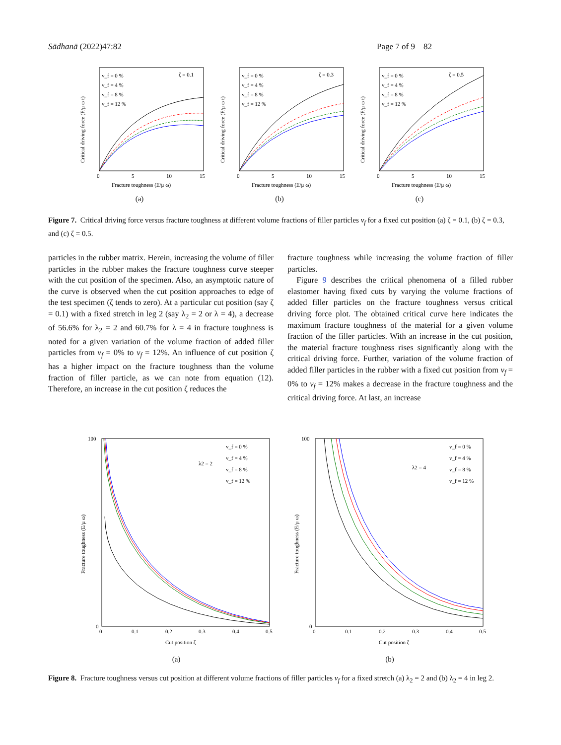Sādhanā (2022)47:82 Page 7 of 9 82
ζ = 0.1
v_f = 0 %
v_f = 4 %
v_f = 8 %
v_f = 12 %
Fracture toughness (E/μ ω)
0
5
10
15
Critical driving force (F/μ ω t)
(a)
ζ = 0.3
v_f = 0 %
v_f = 4 %
v_f = 8 %
v_f = 12 %
Fracture toughness (E/μ ω)
0
5
10
15
Critical driving force (F/μ ω t)
(b)
ζ = 0.5
v_f = 0 %
v_f = 4 %
v_f = 8 %
v_f = 12 %
Fracture toughness (E/μ ω)
0
5
10
15
Critical driving force (F/μ ω t)
(c)
Figure 7. Critical driving force versus fracture toughness at different volume fractions of filler particles v<sub>f</sub> for a fixed cut position (a) ζ = 0.1, (b) ζ = 0.3, and (c) ζ = 0.5.
particles in the rubber matrix. Herein, increasing the volume of filler particles in the rubber makes the fracture toughness curve steeper with the cut position of the specimen. Also, an asymptotic nature of the curve is observed when the cut position approaches to edge of the test specimen (ζ tends to zero). At a particular cut position (say ζ = 0.1) with a fixed stretch in leg 2 (say λ<sub>2</sub> = 2 or λ = 4), a decrease of 56.6% for λ<sub>2</sub> = 2 and 60.7% for λ = 4 in fracture toughness is noted for a given variation of the volume fraction of added filler particles from v<sub>f</sub> = 0% to v<sub>f</sub> = 12%. An influence of cut position ζ has a higher impact on the fracture toughness than the volume fraction of filler particle, as we can note from equation (12). Therefore, an increase in the cut position ζ reduces the
fracture toughness while increasing the volume fraction of filler particles.
Figure 9 describes the critical phenomena of a filled rubber elastomer having fixed cuts by varying the volume fractions of added filler particles on the fracture toughness versus critical driving force plot. The obtained critical curve here indicates the maximum fracture toughness of the material for a given volume fraction of the filler particles. With an increase in the cut position, the material fracture toughness rises significantly along with the critical driving force. Further, variation of the volume fraction of added filler particles in the rubber with a fixed cut position from v<sub>f</sub> = 0% to v<sub>f</sub> = 12% makes a decrease in the fracture toughness and the critical driving force. At last, an increase
λ2 = 2
v_f = 0 %
v_f = 4 %
v_f = 8 %
v_f = 12 %
0
0.1
0.2
0.3
0.4
0.5
100
0
Cut position ζ
Fracture toughness (E/μ ω)
(a)
λ2 = 4
v_f = 0 %
v_f = 4 %
v_f = 8 %
v_f = 12 %
0
0.1
0.2
0.3
0.4
0.5
100
0
Cut position ζ
Fracture toughness (E/μ ω)
(b)
Figure 8. Fracture toughness versus cut position at different volume fractions of filler particles v<sub>f</sub> for a fixed stretch (a) λ<sub>2</sub> = 2 and (b) λ<sub>2</sub> = 4 in leg 2.